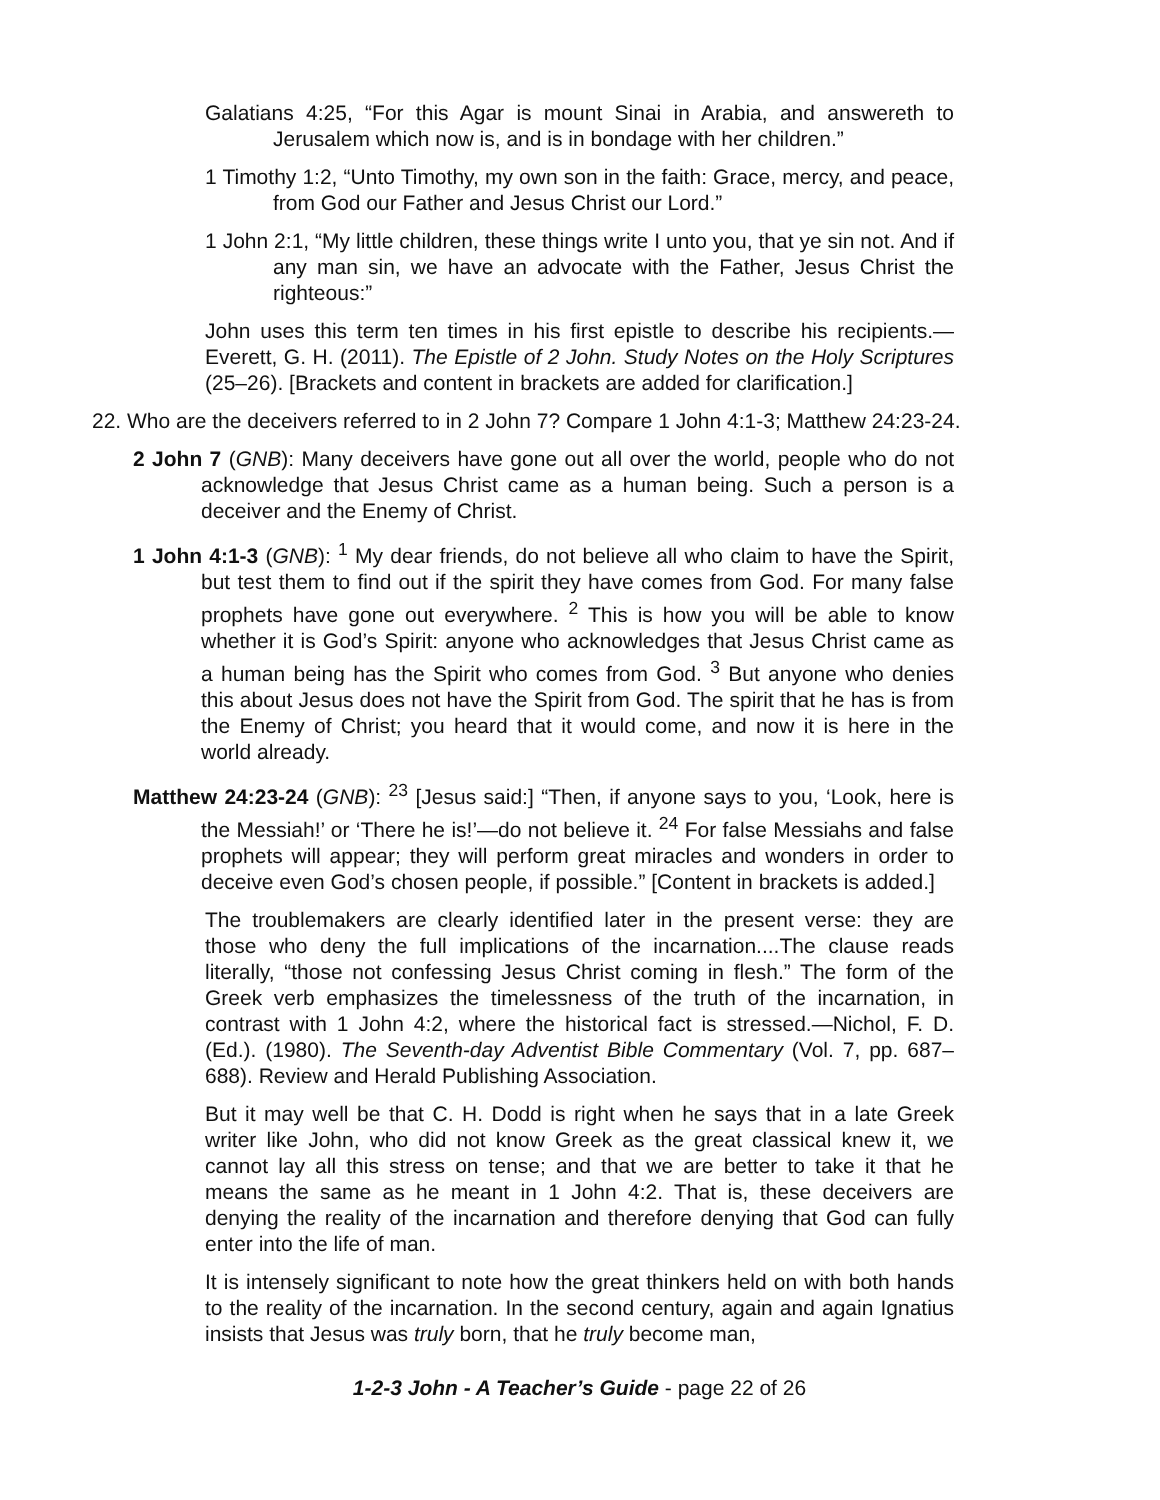Galatians 4:25, “For this Agar is mount Sinai in Arabia, and answereth to Jerusalem which now is, and is in bondage with her children.”
1 Timothy 1:2, “Unto Timothy, my own son in the faith: Grace, mercy, and peace, from God our Father and Jesus Christ our Lord.”
1 John 2:1, “My little children, these things write I unto you, that ye sin not. And if any man sin, we have an advocate with the Father, Jesus Christ the righteous:”
John uses this term ten times in his first epistle to describe his recipients.—Everett, G. H. (2011). The Epistle of 2 John. Study Notes on the Holy Scriptures (25–26). [Brackets and content in brackets are added for clarification.]
22. Who are the deceivers referred to in 2 John 7? Compare 1 John 4:1-3; Matthew 24:23-24.
2 John 7 (GNB): Many deceivers have gone out all over the world, people who do not acknowledge that Jesus Christ came as a human being. Such a person is a deceiver and the Enemy of Christ.
1 John 4:1-3 (GNB): <sup>1</sup> My dear friends, do not believe all who claim to have the Spirit, but test them to find out if the spirit they have comes from God. For many false prophets have gone out everywhere. <sup>2</sup> This is how you will be able to know whether it is God’s Spirit: anyone who acknowledges that Jesus Christ came as a human being has the Spirit who comes from God. <sup>3</sup> But anyone who denies this about Jesus does not have the Spirit from God. The spirit that he has is from the Enemy of Christ; you heard that it would come, and now it is here in the world already.
Matthew 24:23-24 (GNB): <sup>23</sup> [Jesus said:] “Then, if anyone says to you, ‘Look, here is the Messiah!’ or ‘There he is!’—do not believe it. <sup>24</sup> For false Messiahs and false prophets will appear; they will perform great miracles and wonders in order to deceive even God’s chosen people, if possible.” [Content in brackets is added.]
The troublemakers are clearly identified later in the present verse: they are those who deny the full implications of the incarnation....The clause reads literally, “those not confessing Jesus Christ coming in flesh.” The form of the Greek verb emphasizes the timelessness of the truth of the incarnation, in contrast with 1 John 4:2, where the historical fact is stressed.—Nichol, F. D. (Ed.). (1980). The Seventh-day Adventist Bible Commentary (Vol. 7, pp. 687–688). Review and Herald Publishing Association.
But it may well be that C. H. Dodd is right when he says that in a late Greek writer like John, who did not know Greek as the great classical knew it, we cannot lay all this stress on tense; and that we are better to take it that he means the same as he meant in 1 John 4:2. That is, these deceivers are denying the reality of the incarnation and therefore denying that God can fully enter into the life of man.
It is intensely significant to note how the great thinkers held on with both hands to the reality of the incarnation. In the second century, again and again Ignatius insists that Jesus was truly born, that he truly become man,
1-2-3 John - A Teacher’s Guide - page 22 of 26